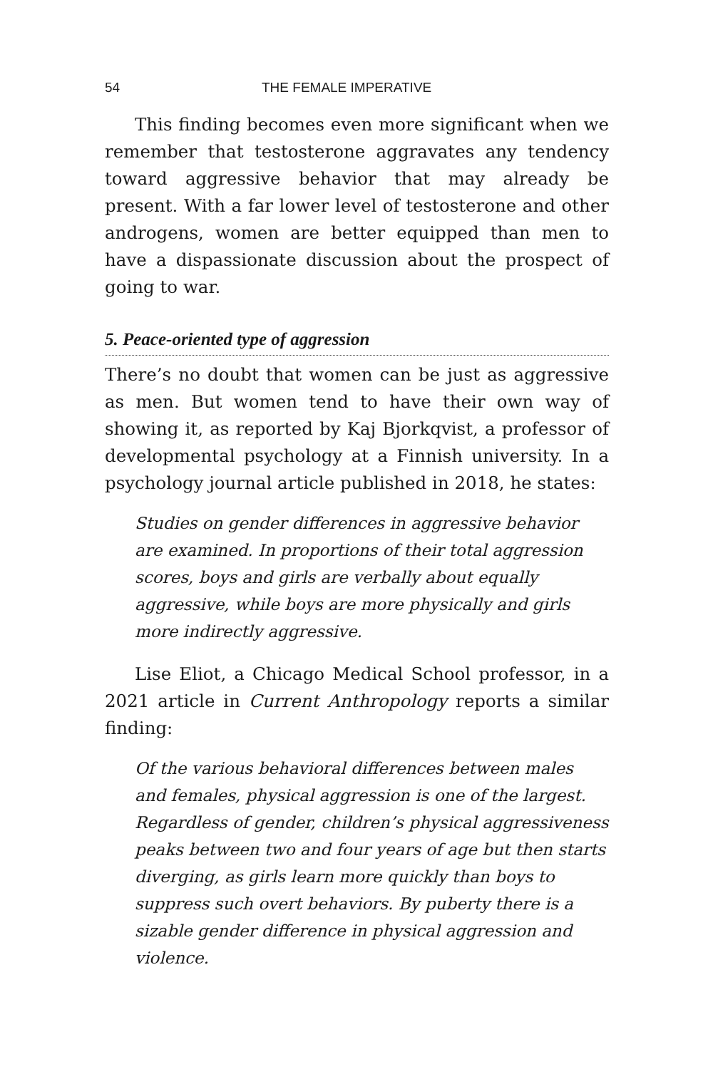54 THE FEMALE IMPERATIVE
This finding becomes even more significant when we remember that testosterone aggravates any tendency toward aggressive behavior that may already be present. With a far lower level of testosterone and other androgens, women are better equipped than men to have a dispassionate discussion about the prospect of going to war.
5. Peace-oriented type of aggression
There’s no doubt that women can be just as aggressive as men. But women tend to have their own way of showing it, as reported by Kaj Bjorkqvist, a professor of developmental psychology at a Finnish university. In a psychology journal article published in 2018, he states:
Studies on gender differences in aggressive behavior are examined. In proportions of their total aggression scores, boys and girls are verbally about equally aggressive, while boys are more physically and girls more indirectly aggressive.
Lise Eliot, a Chicago Medical School professor, in a 2021 article in Current Anthropology reports a similar finding:
Of the various behavioral differences between males and females, physical aggression is one of the largest. Regardless of gender, children’s physical aggressiveness peaks between two and four years of age but then starts diverging, as girls learn more quickly than boys to suppress such overt behaviors. By puberty there is a sizable gender difference in physical aggression and violence.